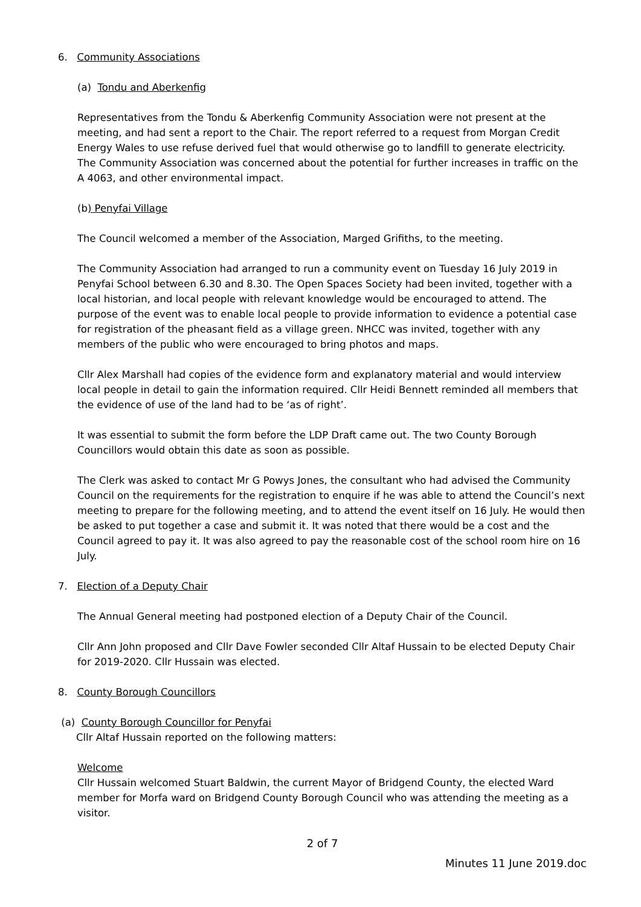6. Community Associations
(a) Tondu and Aberkenfig
Representatives from the Tondu & Aberkenfig Community Association were not present at the meeting, and had sent a report to the Chair. The report referred to a request from Morgan Credit Energy Wales to use refuse derived fuel that would otherwise go to landfill to generate electricity. The Community Association was concerned about the potential for further increases in traffic on the A 4063, and other environmental impact.
(b) Penyfai Village
The Council welcomed a member of the Association, Marged Grifiths, to the meeting.
The Community Association had arranged to run a community event on Tuesday 16 July 2019 in Penyfai School between 6.30 and 8.30. The Open Spaces Society had been invited, together with a local historian, and local people with relevant knowledge would be encouraged to attend. The purpose of the event was to enable local people to provide information to evidence a potential case for registration of the pheasant field as a village green. NHCC was invited, together with any members of the public who were encouraged to bring photos and maps.
Cllr Alex Marshall had copies of the evidence form and explanatory material and would interview local people in detail to gain the information required. Cllr Heidi Bennett reminded all members that the evidence of use of the land had to be ‘as of right’.
It was essential to submit the form before the LDP Draft came out. The two County Borough Councillors would obtain this date as soon as possible.
The Clerk was asked to contact Mr G Powys Jones, the consultant who had advised the Community Council on the requirements for the registration to enquire if he was able to attend the Council’s next meeting to prepare for the following meeting, and to attend the event itself on 16 July. He would then be asked to put together a case and submit it. It was noted that there would be a cost and the Council agreed to pay it. It was also agreed to pay the reasonable cost of the school room hire on 16 July.
7. Election of a Deputy Chair
The Annual General meeting had postponed election of a Deputy Chair of the Council.
Cllr Ann John proposed and Cllr Dave Fowler seconded Cllr Altaf Hussain to be elected Deputy Chair for 2019-2020. Cllr Hussain was elected.
8. County Borough Councillors
(a) County Borough Councillor for Penyfai
Cllr Altaf Hussain reported on the following matters:
Welcome
Cllr Hussain welcomed Stuart Baldwin, the current Mayor of Bridgend County, the elected Ward member for Morfa ward on Bridgend County Borough Council who was attending the meeting as a visitor.
2 of 7
Minutes 11 June 2019.doc